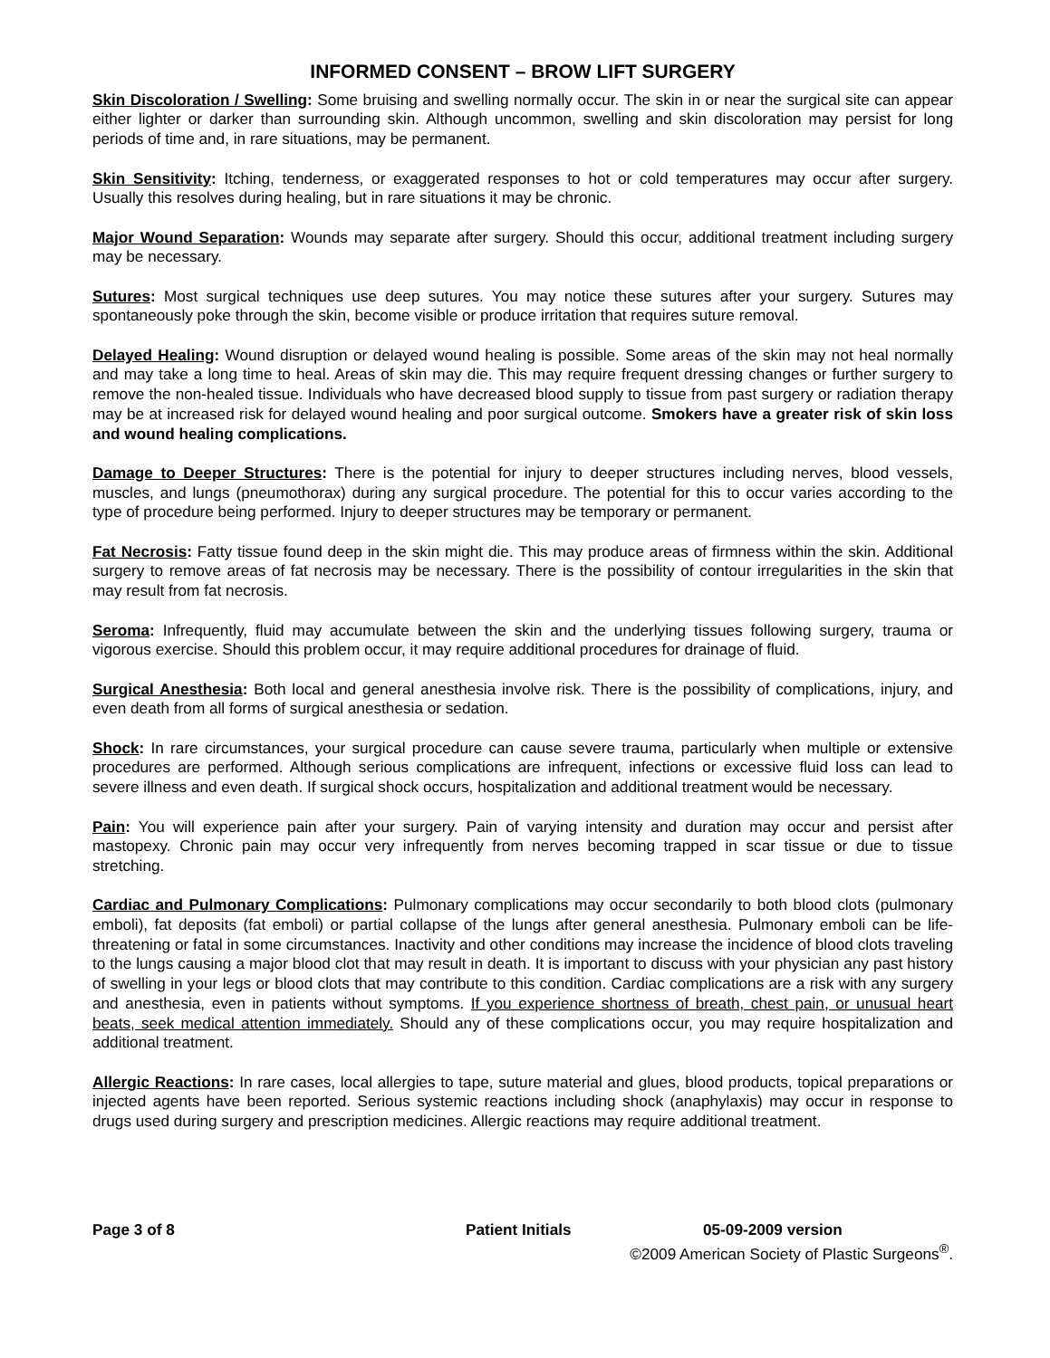INFORMED CONSENT – BROW LIFT SURGERY
Skin Discoloration / Swelling: Some bruising and swelling normally occur. The skin in or near the surgical site can appear either lighter or darker than surrounding skin. Although uncommon, swelling and skin discoloration may persist for long periods of time and, in rare situations, may be permanent.
Skin Sensitivity: Itching, tenderness, or exaggerated responses to hot or cold temperatures may occur after surgery. Usually this resolves during healing, but in rare situations it may be chronic.
Major Wound Separation: Wounds may separate after surgery. Should this occur, additional treatment including surgery may be necessary.
Sutures: Most surgical techniques use deep sutures. You may notice these sutures after your surgery. Sutures may spontaneously poke through the skin, become visible or produce irritation that requires suture removal.
Delayed Healing: Wound disruption or delayed wound healing is possible. Some areas of the skin may not heal normally and may take a long time to heal. Areas of skin may die. This may require frequent dressing changes or further surgery to remove the non-healed tissue. Individuals who have decreased blood supply to tissue from past surgery or radiation therapy may be at increased risk for delayed wound healing and poor surgical outcome. Smokers have a greater risk of skin loss and wound healing complications.
Damage to Deeper Structures: There is the potential for injury to deeper structures including nerves, blood vessels, muscles, and lungs (pneumothorax) during any surgical procedure. The potential for this to occur varies according to the type of procedure being performed. Injury to deeper structures may be temporary or permanent.
Fat Necrosis: Fatty tissue found deep in the skin might die. This may produce areas of firmness within the skin. Additional surgery to remove areas of fat necrosis may be necessary. There is the possibility of contour irregularities in the skin that may result from fat necrosis.
Seroma: Infrequently, fluid may accumulate between the skin and the underlying tissues following surgery, trauma or vigorous exercise. Should this problem occur, it may require additional procedures for drainage of fluid.
Surgical Anesthesia: Both local and general anesthesia involve risk. There is the possibility of complications, injury, and even death from all forms of surgical anesthesia or sedation.
Shock: In rare circumstances, your surgical procedure can cause severe trauma, particularly when multiple or extensive procedures are performed. Although serious complications are infrequent, infections or excessive fluid loss can lead to severe illness and even death. If surgical shock occurs, hospitalization and additional treatment would be necessary.
Pain: You will experience pain after your surgery. Pain of varying intensity and duration may occur and persist after mastopexy. Chronic pain may occur very infrequently from nerves becoming trapped in scar tissue or due to tissue stretching.
Cardiac and Pulmonary Complications: Pulmonary complications may occur secondarily to both blood clots (pulmonary emboli), fat deposits (fat emboli) or partial collapse of the lungs after general anesthesia. Pulmonary emboli can be life-threatening or fatal in some circumstances. Inactivity and other conditions may increase the incidence of blood clots traveling to the lungs causing a major blood clot that may result in death. It is important to discuss with your physician any past history of swelling in your legs or blood clots that may contribute to this condition. Cardiac complications are a risk with any surgery and anesthesia, even in patients without symptoms. If you experience shortness of breath, chest pain, or unusual heart beats, seek medical attention immediately. Should any of these complications occur, you may require hospitalization and additional treatment.
Allergic Reactions: In rare cases, local allergies to tape, suture material and glues, blood products, topical preparations or injected agents have been reported. Serious systemic reactions including shock (anaphylaxis) may occur in response to drugs used during surgery and prescription medicines. Allergic reactions may require additional treatment.
Page 3 of 8 Patient Initials 05-09-2009 version
©2009 American Society of Plastic Surgeons<sup>®</sup>.